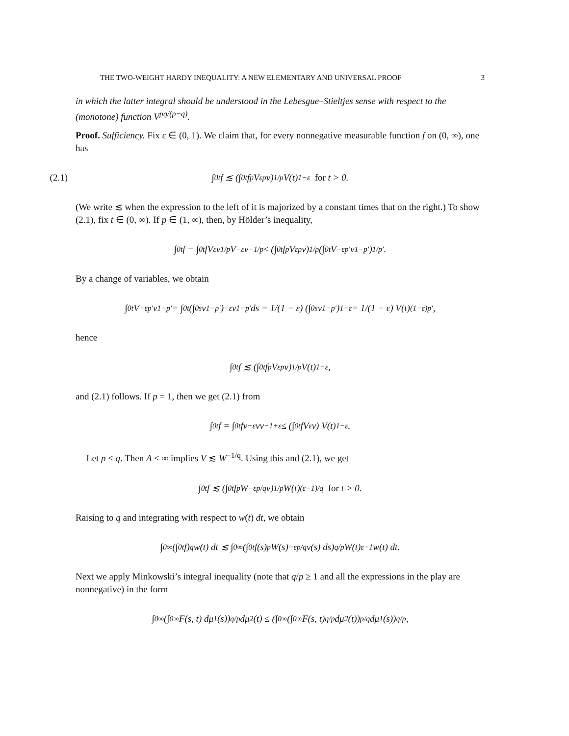THE TWO-WEIGHT HARDY INEQUALITY: A NEW ELEMENTARY AND UNIVERSAL PROOF 3
in which the latter integral should be understood in the Lebesgue–Stieltjes sense with respect to the (monotone) function V<sup>pq/(p−q)</sup>.
Proof. Sufficiency. Fix ε ∈ (0, 1). We claim that, for every nonnegative measurable function f on (0, ∞), one has
(2.1) ∫<sub>0</sub><sup>t</sup> f ≲ (∫<sub>0</sub><sup>t</sup> f<sup>p</sup>V<sup>εp</sup>v)<sup>1/p</sup> V(t)<sup>1−ε</sup> for t > 0.
(We write ≲ when the expression to the left of it is majorized by a constant times that on the right.) To show (2.1), fix t ∈ (0, ∞). If p ∈ (1, ∞), then, by Hölder’s inequality,
∫<sub>0</sub><sup>t</sup> f = ∫<sub>0</sub><sup>t</sup> fV<sup>ε</sup>v<sup>1/p</sup>V<sup>−ε</sup>v<sup>−1/p</sup> ≤ (∫<sub>0</sub><sup>t</sup> f<sup>p</sup>V<sup>εp</sup>v)<sup>1/p</sup> (∫<sub>0</sub><sup>t</sup> V<sup>−εp′</sup>v<sup>1−p′</sup>)<sup>1/p′</sup>.
By a change of variables, we obtain
∫<sub>0</sub><sup>t</sup> V<sup>−εp′</sup>v<sup>1−p′</sup> = ∫<sub>0</sub><sup>t</sup> (∫<sub>0</sub><sup>s</sup> v<sup>1−p′</sup>)<sup>−ε</sup> v<sup>1−p′</sup> ds = 1/(1 − ε) (∫<sub>0</sub><sup>s</sup> v<sup>1−p′</sup>)<sup>1−ε</sup> = 1/(1 − ε) V(t)<sup>(1−ε)p′</sup>,
hence
∫<sub>0</sub><sup>t</sup> f ≲ (∫<sub>0</sub><sup>t</sup> f<sup>p</sup>V<sup>εp</sup>v)<sup>1/p</sup> V(t)<sup>1−ε</sup>,
and (2.1) follows. If p = 1, then we get (2.1) from
∫<sub>0</sub><sup>t</sup> f = ∫<sub>0</sub><sup>t</sup> fv<sup>−ε</sup>vv<sup>−1+ε</sup> ≤ (∫<sub>0</sub><sup>t</sup> fV<sup>ε</sup>v) V(t)<sup>1−ε</sup>.
Let p ≤ q. Then A < ∞ implies V ≲ W<sup>−1/q</sup>. Using this and (2.1), we get
∫<sub>0</sub><sup>t</sup> f ≲ (∫<sub>0</sub><sup>t</sup> f<sup>p</sup>W<sup>−εp/q</sup>v)<sup>1/p</sup> W(t)<sup>(ε−1)/q</sup> for t > 0.
Raising to q and integrating with respect to w(t) dt, we obtain
∫<sub>0</sub><sup>∞</sup> (∫<sub>0</sub><sup>t</sup> f)<sup>q</sup> w(t) dt ≲ ∫<sub>0</sub><sup>∞</sup> (∫<sub>0</sub><sup>t</sup> f(s)<sup>p</sup>W(s)<sup>−εp/q</sup>v(s) ds)<sup>q/p</sup> W(t)<sup>ε−1</sup>w(t) dt.
Next we apply Minkowski’s integral inequality (note that q/p ≥ 1 and all the expressions in the play are nonnegative) in the form
∫<sub>0</sub><sup>∞</sup> (∫<sub>0</sub><sup>∞</sup> F(s, t) dμ<sub>1</sub>(s))<sup>q/p</sup> dμ<sub>2</sub>(t) ≤ (∫<sub>0</sub><sup>∞</sup> (∫<sub>0</sub><sup>∞</sup> F(s, t)<sup>q/p</sup> dμ<sub>2</sub>(t))<sup>p/q</sup> dμ<sub>1</sub>(s))<sup>q/p</sup>,